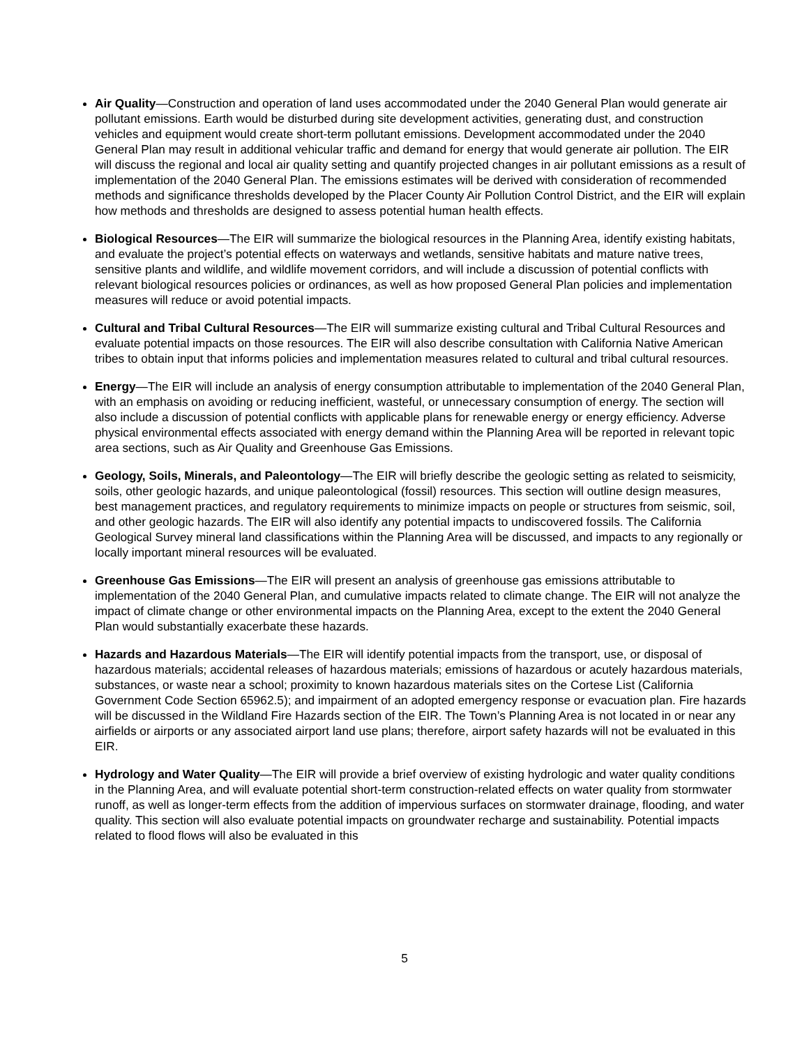Air Quality—Construction and operation of land uses accommodated under the 2040 General Plan would generate air pollutant emissions. Earth would be disturbed during site development activities, generating dust, and construction vehicles and equipment would create short-term pollutant emissions. Development accommodated under the 2040 General Plan may result in additional vehicular traffic and demand for energy that would generate air pollution. The EIR will discuss the regional and local air quality setting and quantify projected changes in air pollutant emissions as a result of implementation of the 2040 General Plan. The emissions estimates will be derived with consideration of recommended methods and significance thresholds developed by the Placer County Air Pollution Control District, and the EIR will explain how methods and thresholds are designed to assess potential human health effects.
Biological Resources—The EIR will summarize the biological resources in the Planning Area, identify existing habitats, and evaluate the project’s potential effects on waterways and wetlands, sensitive habitats and mature native trees, sensitive plants and wildlife, and wildlife movement corridors, and will include a discussion of potential conflicts with relevant biological resources policies or ordinances, as well as how proposed General Plan policies and implementation measures will reduce or avoid potential impacts.
Cultural and Tribal Cultural Resources—The EIR will summarize existing cultural and Tribal Cultural Resources and evaluate potential impacts on those resources. The EIR will also describe consultation with California Native American tribes to obtain input that informs policies and implementation measures related to cultural and tribal cultural resources.
Energy—The EIR will include an analysis of energy consumption attributable to implementation of the 2040 General Plan, with an emphasis on avoiding or reducing inefficient, wasteful, or unnecessary consumption of energy. The section will also include a discussion of potential conflicts with applicable plans for renewable energy or energy efficiency. Adverse physical environmental effects associated with energy demand within the Planning Area will be reported in relevant topic area sections, such as Air Quality and Greenhouse Gas Emissions.
Geology, Soils, Minerals, and Paleontology—The EIR will briefly describe the geologic setting as related to seismicity, soils, other geologic hazards, and unique paleontological (fossil) resources. This section will outline design measures, best management practices, and regulatory requirements to minimize impacts on people or structures from seismic, soil, and other geologic hazards. The EIR will also identify any potential impacts to undiscovered fossils. The California Geological Survey mineral land classifications within the Planning Area will be discussed, and impacts to any regionally or locally important mineral resources will be evaluated.
Greenhouse Gas Emissions—The EIR will present an analysis of greenhouse gas emissions attributable to implementation of the 2040 General Plan, and cumulative impacts related to climate change. The EIR will not analyze the impact of climate change or other environmental impacts on the Planning Area, except to the extent the 2040 General Plan would substantially exacerbate these hazards.
Hazards and Hazardous Materials—The EIR will identify potential impacts from the transport, use, or disposal of hazardous materials; accidental releases of hazardous materials; emissions of hazardous or acutely hazardous materials, substances, or waste near a school; proximity to known hazardous materials sites on the Cortese List (California Government Code Section 65962.5); and impairment of an adopted emergency response or evacuation plan. Fire hazards will be discussed in the Wildland Fire Hazards section of the EIR. The Town’s Planning Area is not located in or near any airfields or airports or any associated airport land use plans; therefore, airport safety hazards will not be evaluated in this EIR.
Hydrology and Water Quality—The EIR will provide a brief overview of existing hydrologic and water quality conditions in the Planning Area, and will evaluate potential short-term construction-related effects on water quality from stormwater runoff, as well as longer-term effects from the addition of impervious surfaces on stormwater drainage, flooding, and water quality. This section will also evaluate potential impacts on groundwater recharge and sustainability. Potential impacts related to flood flows will also be evaluated in this
5